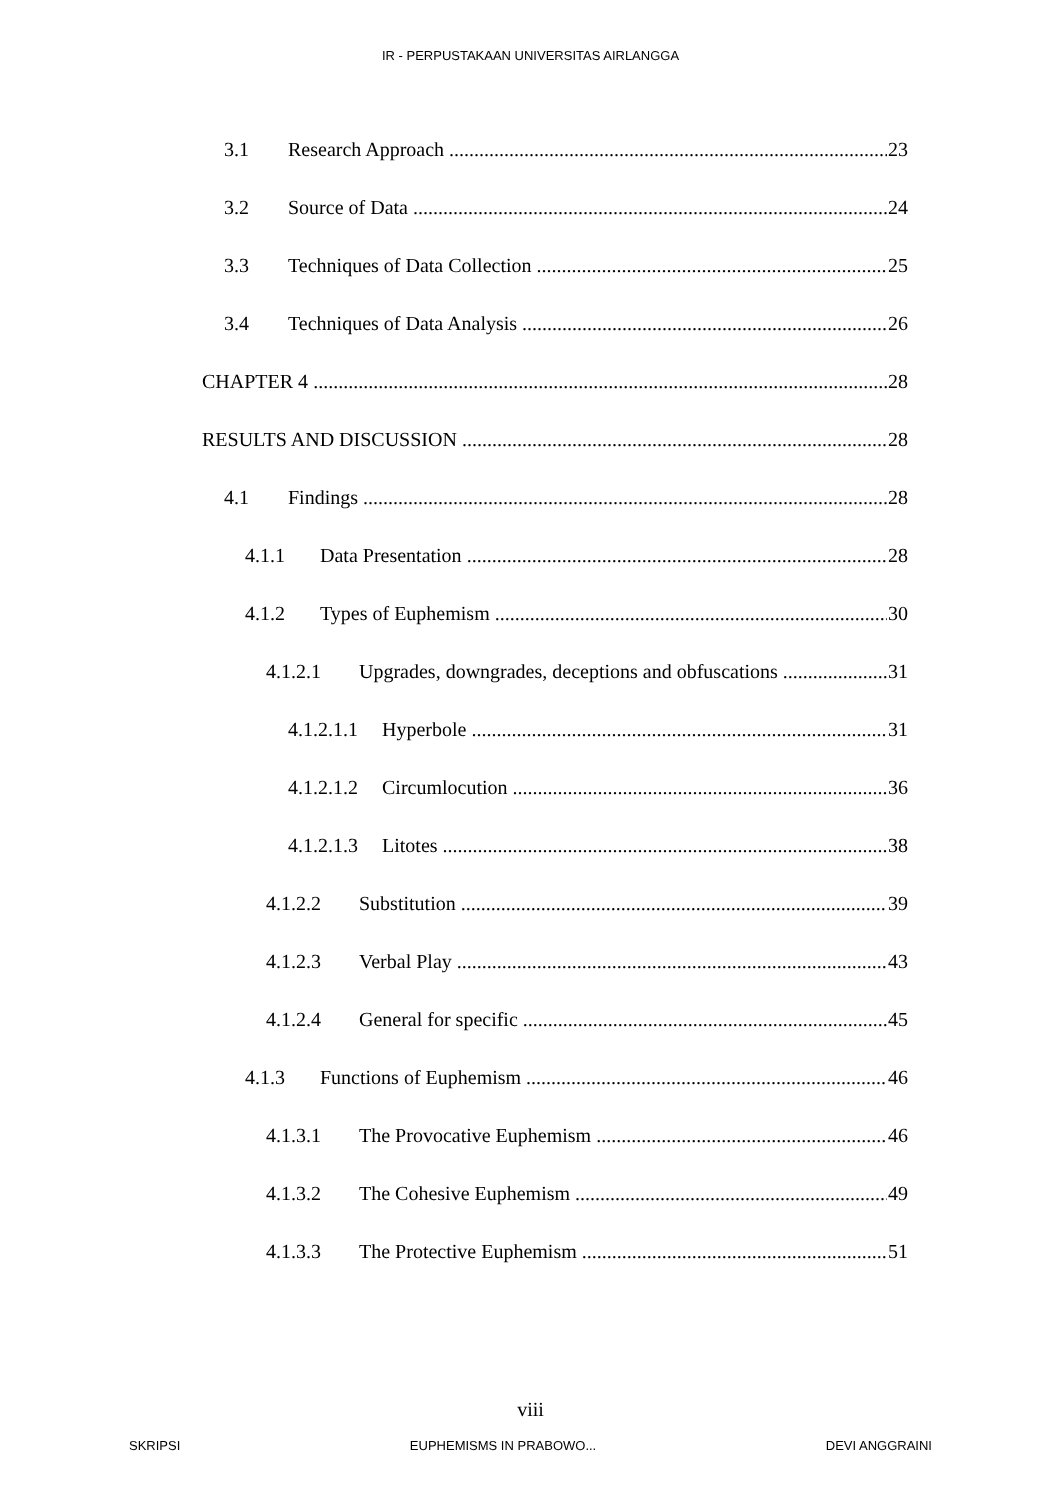IR - PERPUSTAKAAN UNIVERSITAS AIRLANGGA
3.1 Research Approach 23
3.2 Source of Data 24
3.3 Techniques of Data Collection 25
3.4 Techniques of Data Analysis 26
CHAPTER 4 28
RESULTS AND DISCUSSION 28
4.1 Findings 28
4.1.1 Data Presentation 28
4.1.2 Types of Euphemism 30
4.1.2.1 Upgrades, downgrades, deceptions and obfuscations 31
4.1.2.1.1 Hyperbole 31
4.1.2.1.2 Circumlocution 36
4.1.2.1.3 Litotes 38
4.1.2.2 Substitution 39
4.1.2.3 Verbal Play 43
4.1.2.4 General for specific 45
4.1.3 Functions of Euphemism 46
4.1.3.1 The Provocative Euphemism 46
4.1.3.2 The Cohesive Euphemism 49
4.1.3.3 The Protective Euphemism 51
viii
SKRIPSI EUPHEMISMS IN PRABOWO... DEVI ANGGRAINI